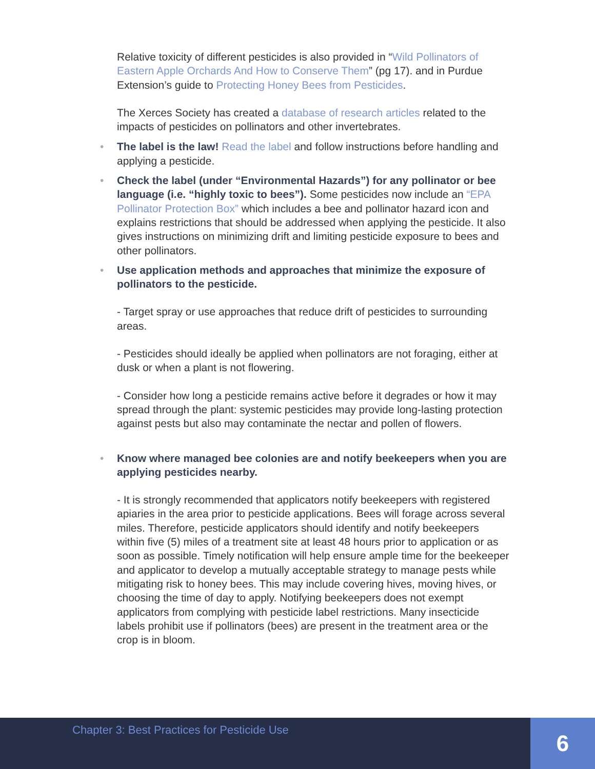Relative toxicity of different pesticides is also provided in “Wild Pollinators of Eastern Apple Orchards And How to Conserve Them” (pg 17). and in Purdue Extension’s guide to Protecting Honey Bees from Pesticides.
The Xerces Society has created a database of research articles related to the impacts of pesticides on pollinators and other invertebrates.
• The label is the law! Read the label and follow instructions before handling and applying a pesticide.
• Check the label (under “Environmental Hazards”) for any pollinator or bee language (i.e. “highly toxic to bees”). Some pesticides now include an “EPA Pollinator Protection Box” which includes a bee and pollinator hazard icon and explains restrictions that should be addressed when applying the pesticide. It also gives instructions on minimizing drift and limiting pesticide exposure to bees and other pollinators.
• Use application methods and approaches that minimize the exposure of pollinators to the pesticide.
- Target spray or use approaches that reduce drift of pesticides to surrounding areas.
- Pesticides should ideally be applied when pollinators are not foraging, either at dusk or when a plant is not flowering.
- Consider how long a pesticide remains active before it degrades or how it may spread through the plant: systemic pesticides may provide long-lasting protection against pests but also may contaminate the nectar and pollen of flowers.
• Know where managed bee colonies are and notify beekeepers when you are applying pesticides nearby.
- It is strongly recommended that applicators notify beekeepers with registered apiaries in the area prior to pesticide applications. Bees will forage across several miles. Therefore, pesticide applicators should identify and notify beekeepers within five (5) miles of a treatment site at least 48 hours prior to application or as soon as possible. Timely notification will help ensure ample time for the beekeeper and applicator to develop a mutually acceptable strategy to manage pests while mitigating risk to honey bees. This may include covering hives, moving hives, or choosing the time of day to apply. Notifying beekeepers does not exempt applicators from complying with pesticide label restrictions. Many insecticide labels prohibit use if pollinators (bees) are present in the treatment area or the crop is in bloom.
Chapter 3: Best Practices for Pesticide Use
6